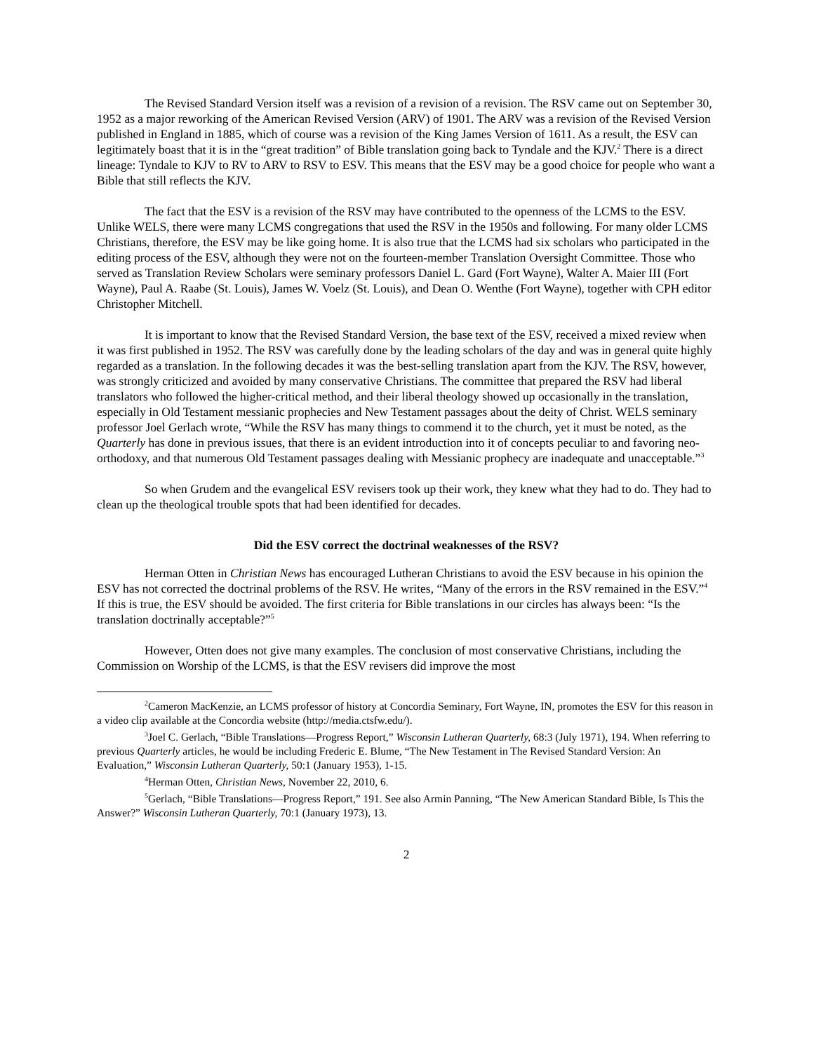The Revised Standard Version itself was a revision of a revision of a revision. The RSV came out on September 30, 1952 as a major reworking of the American Revised Version (ARV) of 1901. The ARV was a revision of the Revised Version published in England in 1885, which of course was a revision of the King James Version of 1611. As a result, the ESV can legitimately boast that it is in the “great tradition” of Bible translation going back to Tyndale and the KJV.<sup>2</sup> There is a direct lineage: Tyndale to KJV to RV to ARV to RSV to ESV. This means that the ESV may be a good choice for people who want a Bible that still reflects the KJV.
The fact that the ESV is a revision of the RSV may have contributed to the openness of the LCMS to the ESV. Unlike WELS, there were many LCMS congregations that used the RSV in the 1950s and following. For many older LCMS Christians, therefore, the ESV may be like going home. It is also true that the LCMS had six scholars who participated in the editing process of the ESV, although they were not on the fourteen-member Translation Oversight Committee. Those who served as Translation Review Scholars were seminary professors Daniel L. Gard (Fort Wayne), Walter A. Maier III (Fort Wayne), Paul A. Raabe (St. Louis), James W. Voelz (St. Louis), and Dean O. Wenthe (Fort Wayne), together with CPH editor Christopher Mitchell.
It is important to know that the Revised Standard Version, the base text of the ESV, received a mixed review when it was first published in 1952. The RSV was carefully done by the leading scholars of the day and was in general quite highly regarded as a translation. In the following decades it was the best-selling translation apart from the KJV. The RSV, however, was strongly criticized and avoided by many conservative Christians. The committee that prepared the RSV had liberal translators who followed the higher-critical method, and their liberal theology showed up occasionally in the translation, especially in Old Testament messianic prophecies and New Testament passages about the deity of Christ. WELS seminary professor Joel Gerlach wrote, “While the RSV has many things to commend it to the church, yet it must be noted, as the Quarterly has done in previous issues, that there is an evident introduction into it of concepts peculiar to and favoring neo-orthodoxy, and that numerous Old Testament passages dealing with Messianic prophecy are inadequate and unacceptable.”<sup>3</sup>
So when Grudem and the evangelical ESV revisers took up their work, they knew what they had to do. They had to clean up the theological trouble spots that had been identified for decades.
Did the ESV correct the doctrinal weaknesses of the RSV?
Herman Otten in Christian News has encouraged Lutheran Christians to avoid the ESV because in his opinion the ESV has not corrected the doctrinal problems of the RSV. He writes, “Many of the errors in the RSV remained in the ESV.”<sup>4</sup> If this is true, the ESV should be avoided. The first criteria for Bible translations in our circles has always been: “Is the translation doctrinally acceptable?”<sup>5</sup>
However, Otten does not give many examples. The conclusion of most conservative Christians, including the Commission on Worship of the LCMS, is that the ESV revisers did improve the most
<sup>2</sup> Cameron MacKenzie, an LCMS professor of history at Concordia Seminary, Fort Wayne, IN, promotes the ESV for this reason in a video clip available at the Concordia website (http://media.ctsfw.edu/).
<sup>3</sup> Joel C. Gerlach, “Bible Translations—Progress Report,” Wisconsin Lutheran Quarterly, 68:3 (July 1971), 194. When referring to previous Quarterly articles, he would be including Frederic E. Blume, “The New Testament in The Revised Standard Version: An Evaluation,” Wisconsin Lutheran Quarterly, 50:1 (January 1953), 1-15.
<sup>4</sup> Herman Otten, Christian News, November 22, 2010, 6.
<sup>5</sup> Gerlach, “Bible Translations—Progress Report,” 191. See also Armin Panning, “The New American Standard Bible, Is This the Answer?” Wisconsin Lutheran Quarterly, 70:1 (January 1973), 13.
2